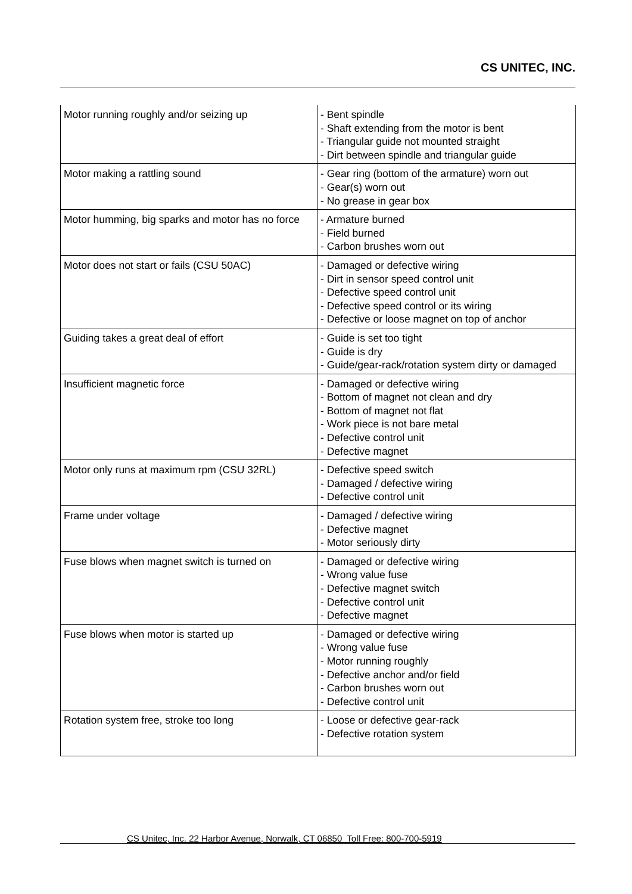CS UNITEC, INC.
| Motor running roughly and/or seizing up | - Bent spindle - Shaft extending from the motor is bent - Triangular guide not mounted straight - Dirt between spindle and triangular guide |
| Motor making a rattling sound | - Gear ring (bottom of the armature) worn out - Gear(s) worn out - No grease in gear box |
| Motor humming, big sparks and motor has no force | - Armature burned - Field burned - Carbon brushes worn out |
| Motor does not start or fails (CSU 50AC) | - Damaged or defective wiring - Dirt in sensor speed control unit - Defective speed control unit - Defective speed control or its wiring - Defective or loose magnet on top of anchor |
| Guiding takes a great deal of effort | - Guide is set too tight - Guide is dry - Guide/gear-rack/rotation system dirty or damaged |
| Insufficient magnetic force | - Damaged or defective wiring - Bottom of magnet not clean and dry - Bottom of magnet not flat - Work piece is not bare metal - Defective control unit - Defective magnet |
| Motor only runs at maximum rpm (CSU 32RL) | - Defective speed switch - Damaged / defective wiring - Defective control unit |
| Frame under voltage | - Damaged / defective wiring - Defective magnet - Motor seriously dirty |
| Fuse blows when magnet switch is turned on | - Damaged or defective wiring - Wrong value fuse - Defective magnet switch - Defective control unit - Defective magnet |
| Fuse blows when motor is started up | - Damaged or defective wiring - Wrong value fuse - Motor running roughly - Defective anchor and/or field - Carbon brushes worn out - Defective control unit |
| Rotation system free, stroke too long | - Loose or defective gear-rack - Defective rotation system |
CS Unitec, Inc. 22 Harbor Avenue, Norwalk, CT 06850 Toll Free: 800-700-5919